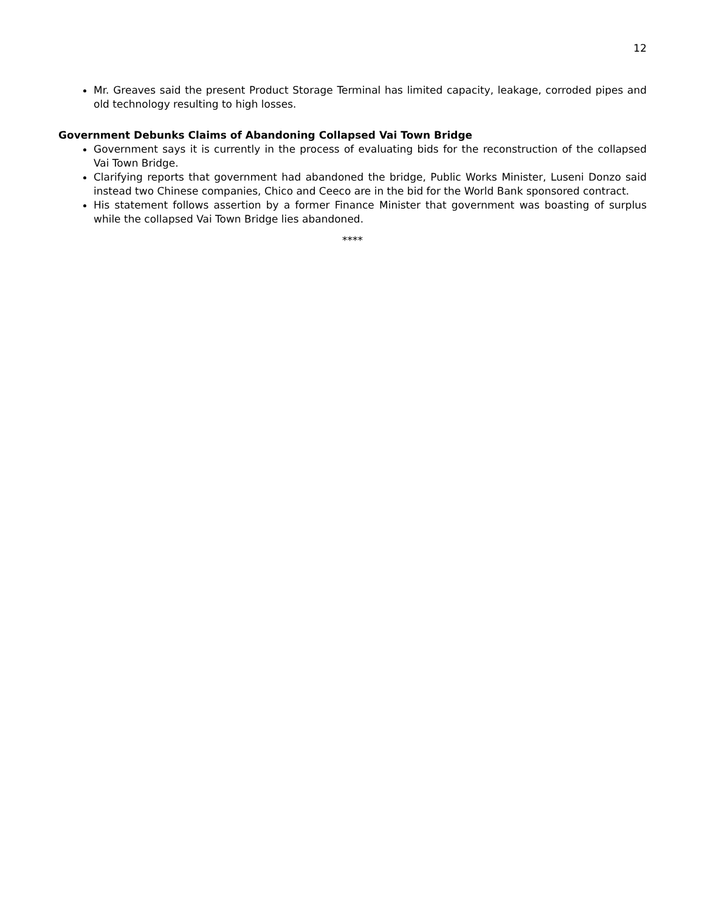12
Mr. Greaves said the present Product Storage Terminal has limited capacity, leakage, corroded pipes and old technology resulting to high losses.
Government Debunks Claims of Abandoning Collapsed Vai Town Bridge
Government says it is currently in the process of evaluating bids for the reconstruction of the collapsed Vai Town Bridge.
Clarifying reports that government had abandoned the bridge, Public Works Minister, Luseni Donzo said instead two Chinese companies, Chico and Ceeco are in the bid for the World Bank sponsored contract.
His statement follows assertion by a former Finance Minister that government was boasting of surplus while the collapsed Vai Town Bridge lies abandoned.
****